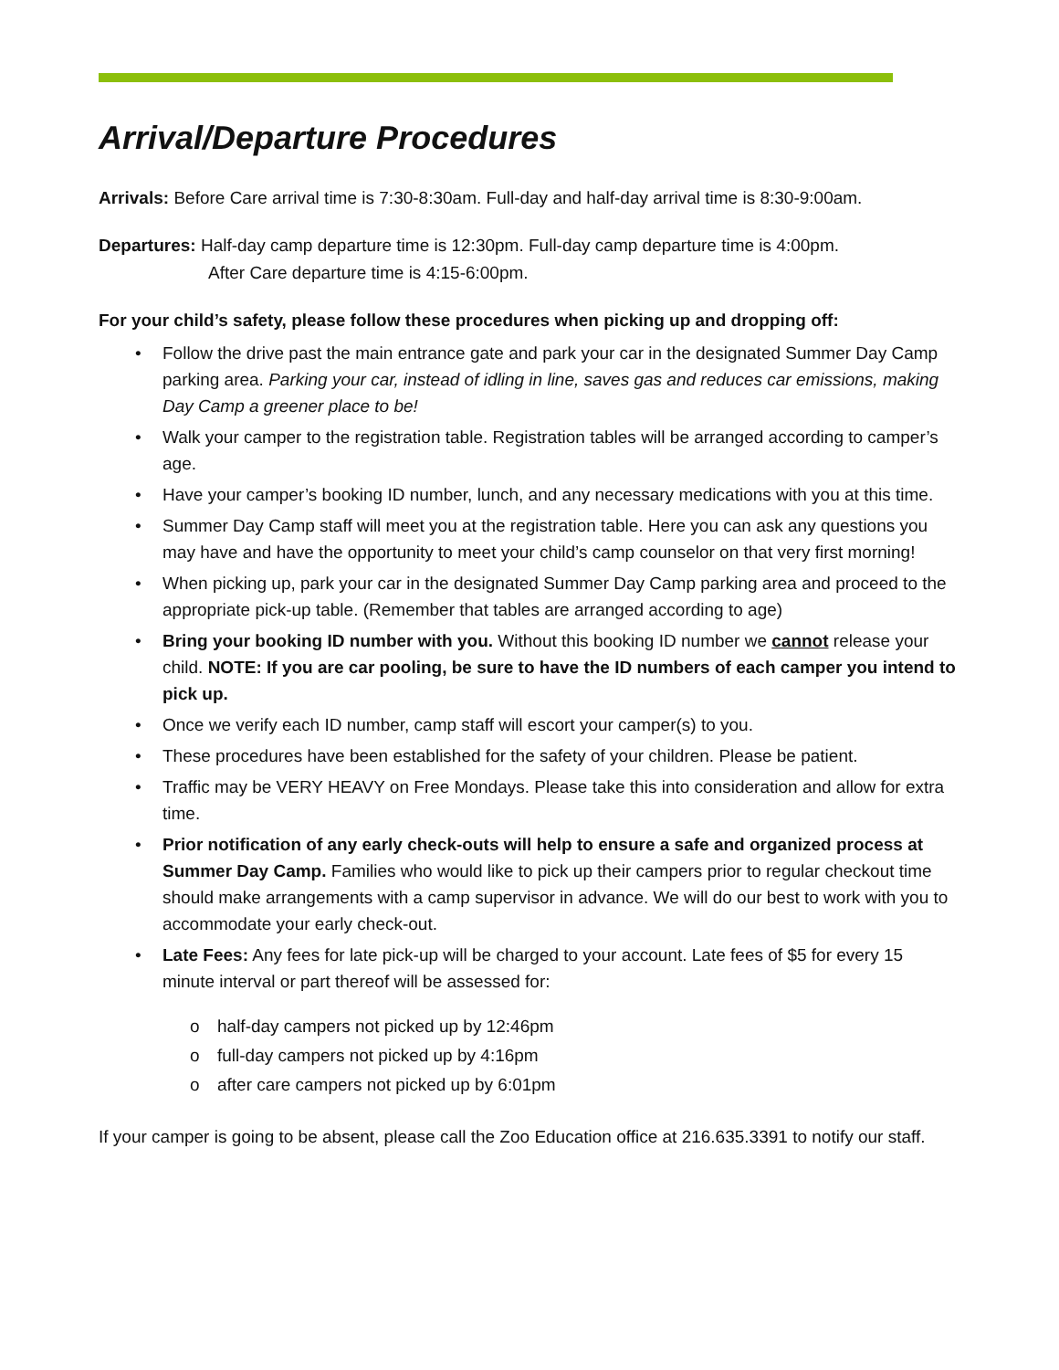Arrival/Departure Procedures
Arrivals: Before Care arrival time is 7:30-8:30am. Full-day and half-day arrival time is 8:30-9:00am.
Departures: Half-day camp departure time is 12:30pm. Full-day camp departure time is 4:00pm.
After Care departure time is 4:15-6:00pm.
For your child’s safety, please follow these procedures when picking up and dropping off:
• Follow the drive past the main entrance gate and park your car in the designated Summer Day Camp parking area. Parking your car, instead of idling in line, saves gas and reduces car emissions, making Day Camp a greener place to be!
• Walk your camper to the registration table. Registration tables will be arranged according to camper’s age.
• Have your camper’s booking ID number, lunch, and any necessary medications with you at this time.
• Summer Day Camp staff will meet you at the registration table. Here you can ask any questions you may have and have the opportunity to meet your child’s camp counselor on that very first morning!
• When picking up, park your car in the designated Summer Day Camp parking area and proceed to the appropriate pick-up table. (Remember that tables are arranged according to age)
• Bring your booking ID number with you. Without this booking ID number we cannot release your child. NOTE: If you are car pooling, be sure to have the ID numbers of each camper you intend to pick up.
• Once we verify each ID number, camp staff will escort your camper(s) to you.
• These procedures have been established for the safety of your children. Please be patient.
• Traffic may be VERY HEAVY on Free Mondays. Please take this into consideration and allow for extra time.
• Prior notification of any early check-outs will help to ensure a safe and organized process at Summer Day Camp. Families who would like to pick up their campers prior to regular checkout time should make arrangements with a camp supervisor in advance. We will do our best to work with you to accommodate your early check-out.
• Late Fees: Any fees for late pick-up will be charged to your account. Late fees of $5 for every 15 minute interval or part thereof will be assessed for:
o half-day campers not picked up by 12:46pm
o full-day campers not picked up by 4:16pm
o after care campers not picked up by 6:01pm
If your camper is going to be absent, please call the Zoo Education office at 216.635.3391 to notify our staff.